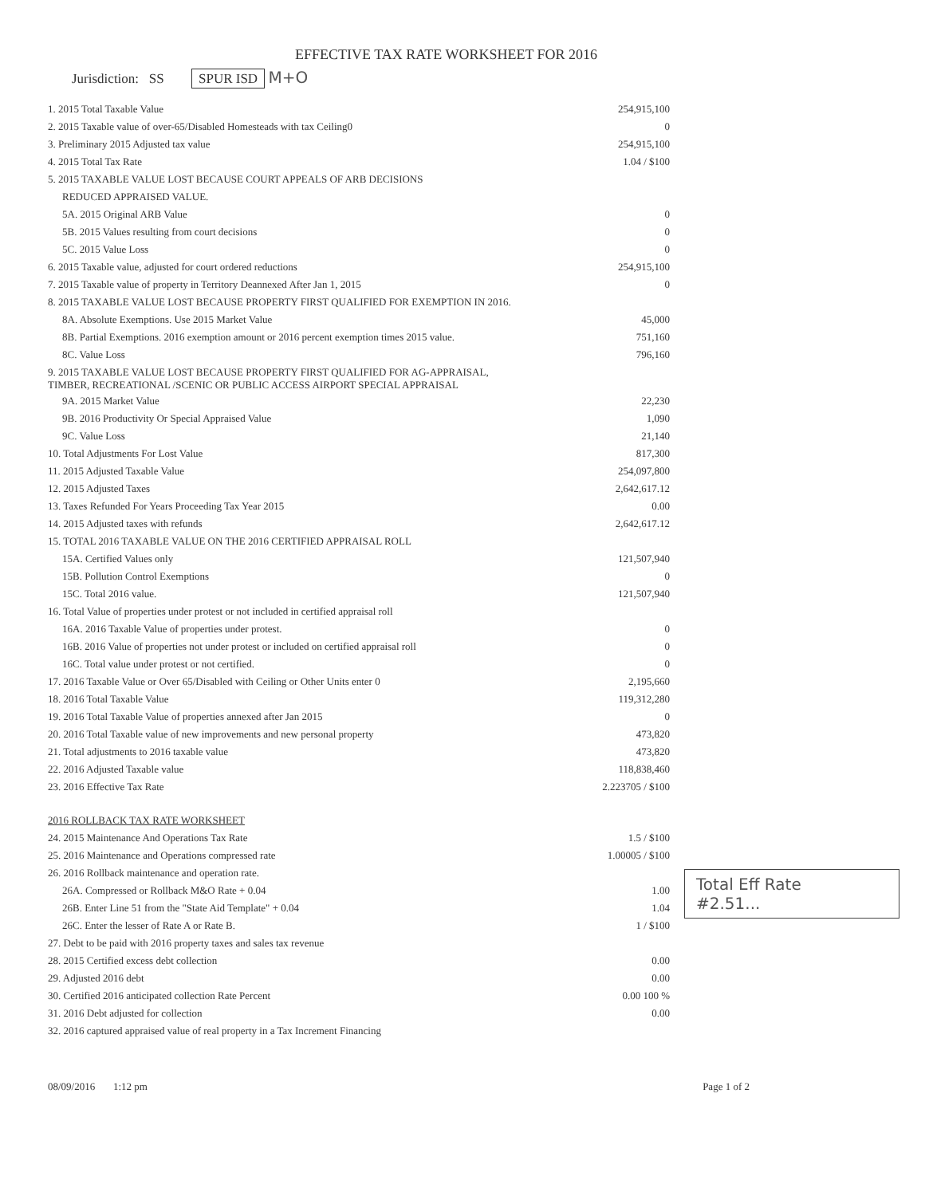EFFECTIVE TAX RATE WORKSHEET FOR 2016
Jurisdiction: SS SPUR ISD M+O
| 1. 2015 Total Taxable Value | 254,915,100 |
| 2. 2015 Taxable value of over-65/Disabled Homesteads with tax Ceiling0 | 0 |
| 3. Preliminary 2015 Adjusted tax value | 254,915,100 |
| 4. 2015 Total Tax Rate | 1.04 / $100 |
| 5. 2015 TAXABLE VALUE LOST BECAUSE COURT APPEALS OF ARB DECISIONS | |
| REDUCED APPRAISED VALUE. | |
| 5A. 2015 Original ARB Value | 0 |
| 5B. 2015 Values resulting from court decisions | 0 |
| 5C. 2015 Value Loss | 0 |
| 6. 2015 Taxable value, adjusted for court ordered reductions | 254,915,100 |
| 7. 2015 Taxable value of property in Territory Deannexed After Jan 1, 2015 | 0 |
| 8. 2015 TAXABLE VALUE LOST BECAUSE PROPERTY FIRST QUALIFIED FOR EXEMPTION IN 2016. | |
| 8A. Absolute Exemptions. Use 2015 Market Value | 45,000 |
| 8B. Partial Exemptions. 2016 exemption amount or 2016 percent exemption times 2015 value. | 751,160 |
| 8C. Value Loss | 796,160 |
| 9. 2015 TAXABLE VALUE LOST BECAUSE PROPERTY FIRST QUALIFIED FOR AG-APPRAISAL, TIMBER, RECREATIONAL /SCENIC OR PUBLIC ACCESS AIRPORT SPECIAL APPRAISAL | |
| 9A. 2015 Market Value | 22,230 |
| 9B. 2016 Productivity Or Special Appraised Value | 1,090 |
| 9C. Value Loss | 21,140 |
| 10. Total Adjustments For Lost Value | 817,300 |
| 11. 2015 Adjusted Taxable Value | 254,097,800 |
| 12. 2015 Adjusted Taxes | 2,642,617.12 |
| 13. Taxes Refunded For Years Proceeding Tax Year 2015 | 0.00 |
| 14. 2015 Adjusted taxes with refunds | 2,642,617.12 |
| 15. TOTAL 2016 TAXABLE VALUE ON THE 2016 CERTIFIED APPRAISAL ROLL | |
| 15A. Certified Values only | 121,507,940 |
| 15B. Pollution Control Exemptions | 0 |
| 15C. Total 2016 value. | 121,507,940 |
| 16. Total Value of properties under protest or not included in certified appraisal roll | |
| 16A. 2016 Taxable Value of properties under protest. | 0 |
| 16B. 2016 Value of properties not under protest or included on certified appraisal roll | 0 |
| 16C. Total value under protest or not certified. | 0 |
| 17. 2016 Taxable Value or Over 65/Disabled with Ceiling or Other Units enter 0 | 2,195,660 |
| 18. 2016 Total Taxable Value | 119,312,280 |
| 19. 2016 Total Taxable Value of properties annexed after Jan 2015 | 0 |
| 20. 2016 Total Taxable value of new improvements and new personal property | 473,820 |
| 21. Total adjustments to 2016 taxable value | 473,820 |
| 22. 2016 Adjusted Taxable value | 118,838,460 |
| 23. 2016 Effective Tax Rate | 2.223705 / $100 |
| 2016 ROLLBACK TAX RATE WORKSHEET | |
| 24. 2015 Maintenance And Operations Tax Rate | 1.5 / $100 |
| 25. 2016 Maintenance and Operations compressed rate | 1.00005 / $100 |
| 26. 2016 Rollback maintenance and operation rate. | |
| 26A. Compressed or Rollback M&O Rate + 0.04 | 1.00 |
| 26B. Enter Line 51 from the "State Aid Template" + 0.04 | 1.04 |
| 26C. Enter the lesser of Rate A or Rate B. | 1 / $100 |
| 27. Debt to be paid with 2016 property taxes and sales tax revenue | |
| 28. 2015 Certified excess debt collection | 0.00 |
| 29. Adjusted 2016 debt | 0.00 |
| 30. Certified 2016 anticipated collection Rate Percent | 0.00 100 % |
| 31. 2016 Debt adjusted for collection | 0.00 |
| 32. 2016 captured appraised value of real property in a Tax Increment Financing | |
Total Eff Rate
#2.51...
08/09/2016 1:12 pm Page 1 of 2